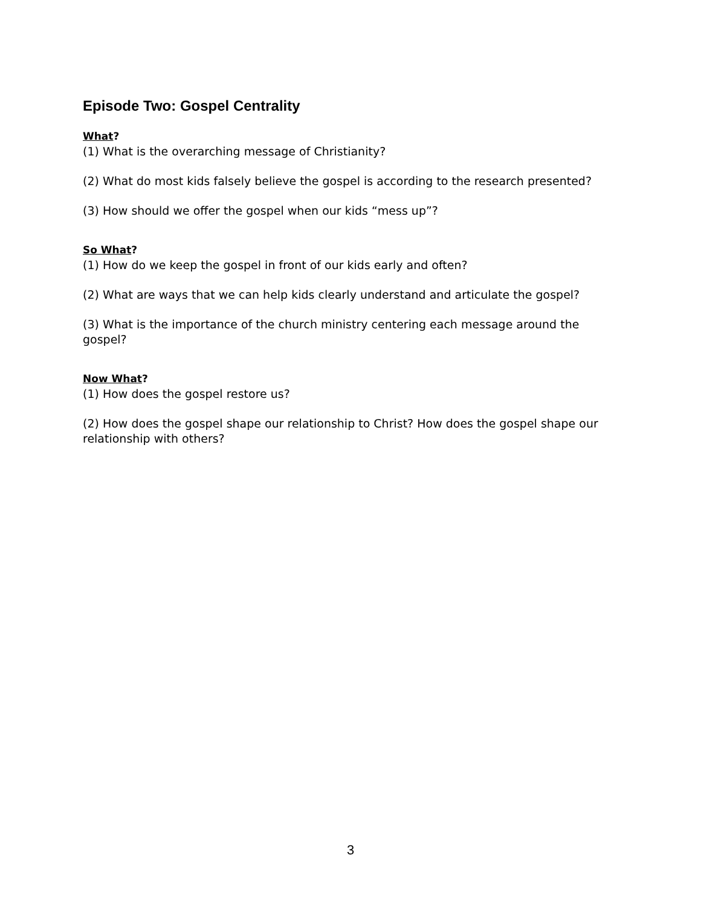Episode Two: Gospel Centrality
What?
(1) What is the overarching message of Christianity?
(2) What do most kids falsely believe the gospel is according to the research presented?
(3) How should we offer the gospel when our kids “mess up”?
So What?
(1) How do we keep the gospel in front of our kids early and often?
(2) What are ways that we can help kids clearly understand and articulate the gospel?
(3) What is the importance of the church ministry centering each message around the gospel?
Now What?
(1) How does the gospel restore us?
(2) How does the gospel shape our relationship to Christ? How does the gospel shape our relationship with others?
3